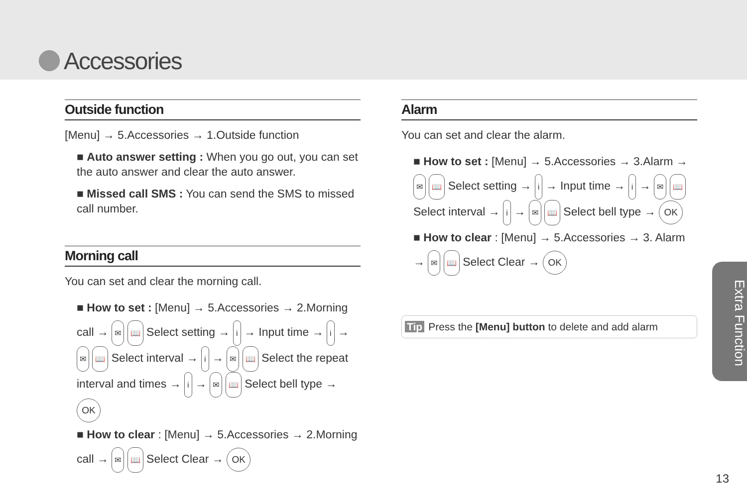Accessories
Outside function
[Menu] → 5.Accessories → 1.Outside function
■ Auto answer setting : When you go out, you can set the auto answer and clear the auto answer.
■ Missed call SMS : You can send the SMS to missed call number.
Morning call
You can set and clear the morning call.
■ How to set : [Menu] → 5.Accessories → 2.Morning call → ✉ 📖 Select setting → i → Input time → i → ✉ 📖 Select interval → i → ✉ 📖 Select the repeat interval and times → i → ✉ 📖 Select bell type → OK
■ How to clear : [Menu] → 5.Accessories → 2.Morning call → ✉ 📖 Select Clear → OK
Alarm
You can set and clear the alarm.
■ How to set : [Menu] → 5.Accessories → 3.Alarm → ✉ 📖 Select setting → i → Input time → i → ✉ 📖 Select interval → i → ✉ 📖 Select bell type → OK
■ How to clear : [Menu] → 5.Accessories → 3. Alarm → ✉ 📖 Select Clear → OK
Tip Press the [Menu] button to delete and add alarm
Extra Function
13